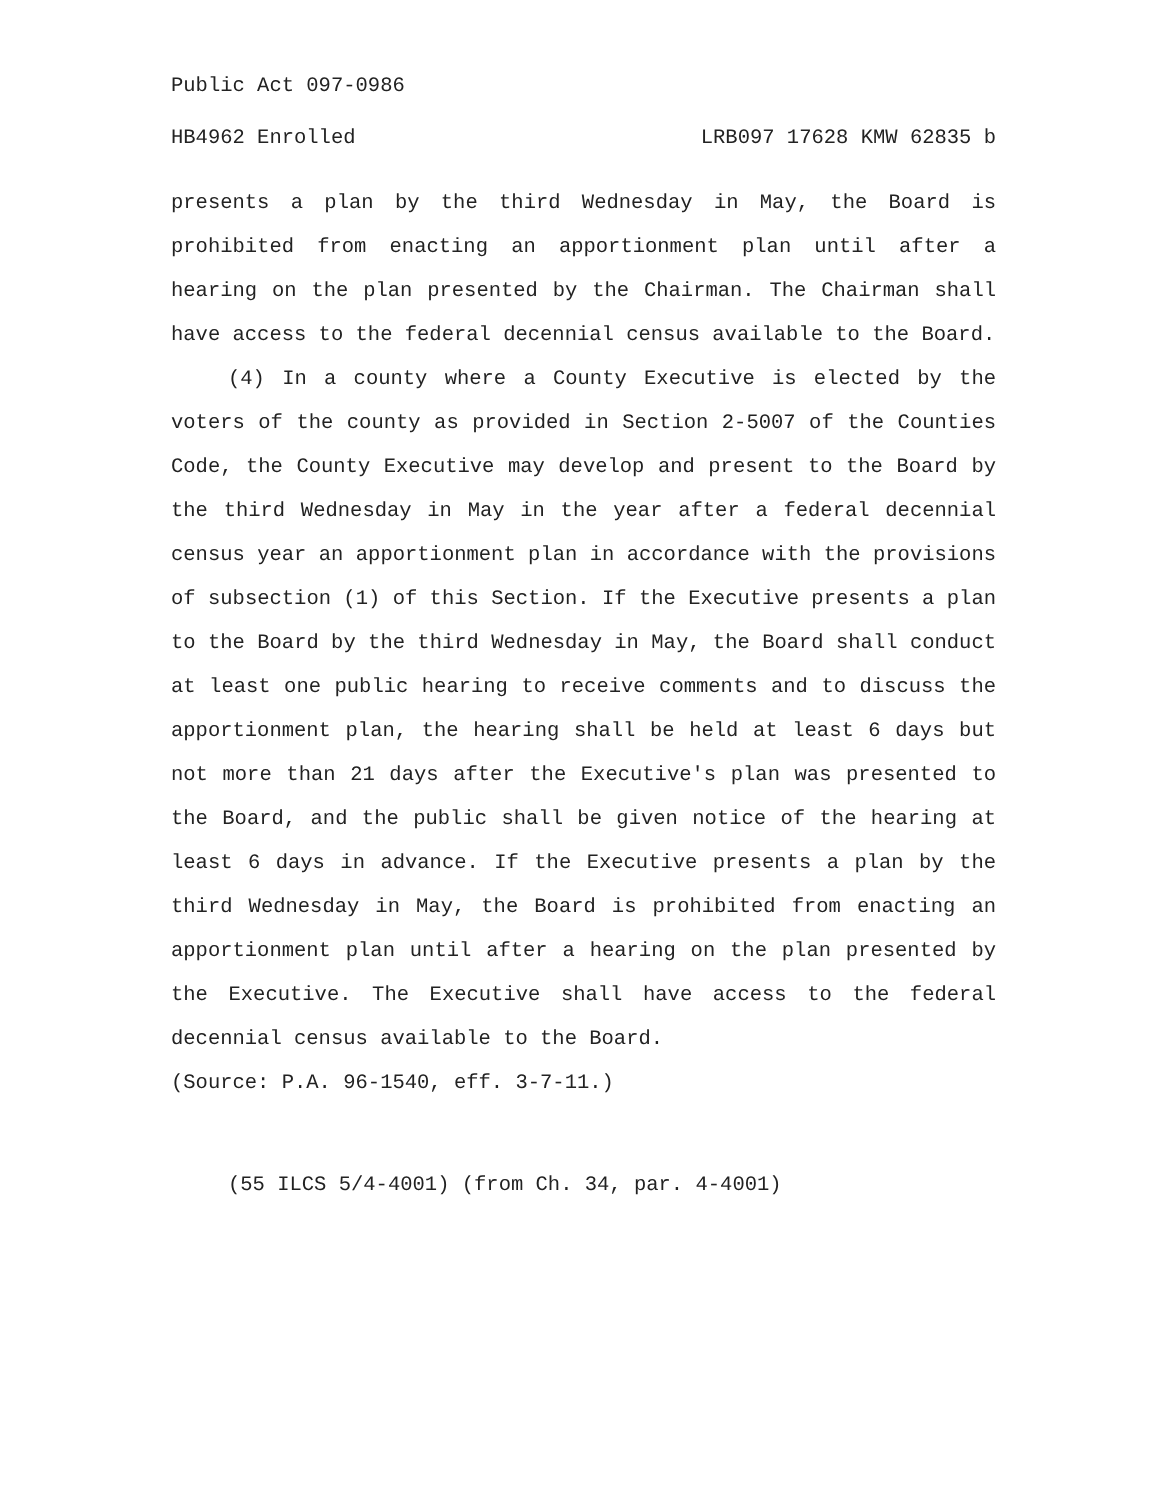Public Act 097-0986
HB4962 Enrolled LRB097 17628 KMW 62835 b
presents a plan by the third Wednesday in May, the Board is prohibited from enacting an apportionment plan until after a hearing on the plan presented by the Chairman. The Chairman shall have access to the federal decennial census available to the Board.
(4) In a county where a County Executive is elected by the voters of the county as provided in Section 2-5007 of the Counties Code, the County Executive may develop and present to the Board by the third Wednesday in May in the year after a federal decennial census year an apportionment plan in accordance with the provisions of subsection (1) of this Section. If the Executive presents a plan to the Board by the third Wednesday in May, the Board shall conduct at least one public hearing to receive comments and to discuss the apportionment plan, the hearing shall be held at least 6 days but not more than 21 days after the Executive's plan was presented to the Board, and the public shall be given notice of the hearing at least 6 days in advance. If the Executive presents a plan by the third Wednesday in May, the Board is prohibited from enacting an apportionment plan until after a hearing on the plan presented by the Executive. The Executive shall have access to the federal decennial census available to the Board.
(Source: P.A. 96-1540, eff. 3-7-11.)
(55 ILCS 5/4-4001) (from Ch. 34, par. 4-4001)